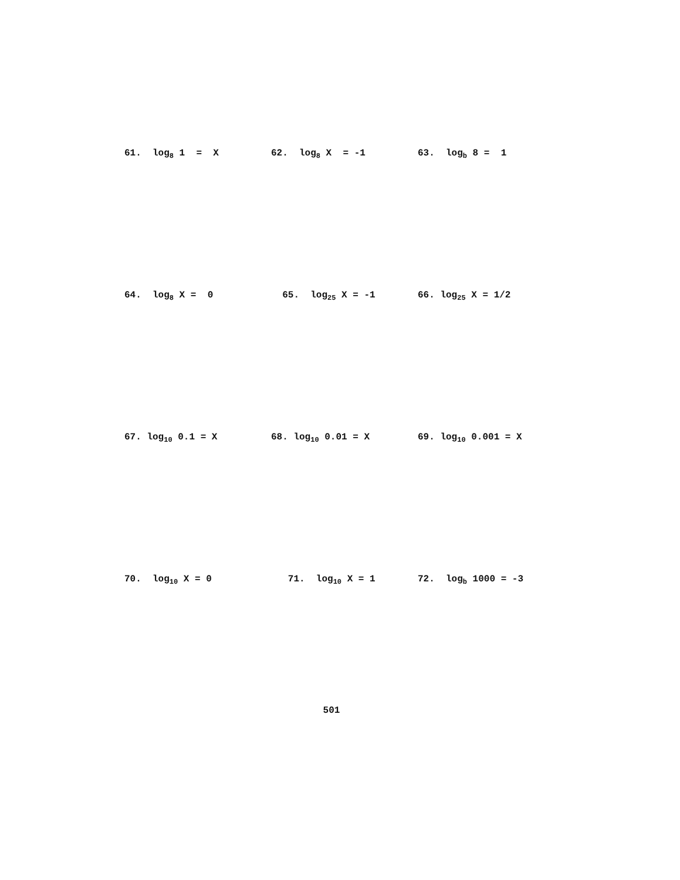61. log<sub>8</sub> 1 = X
62. log<sub>8</sub> X = -1
63. log<sub>b</sub> 8 = 1
64. log<sub>8</sub> X = 0
65. log<sub>25</sub> X = -1
66. log<sub>25</sub> X = 1/2
67. log<sub>10</sub> 0.1 = X
68. log<sub>10</sub> 0.01 = X
69. log<sub>10</sub> 0.001 = X
70. log<sub>10</sub> X = 0
71. log<sub>10</sub> X = 1
72. log<sub>b</sub> 1000 = -3
501